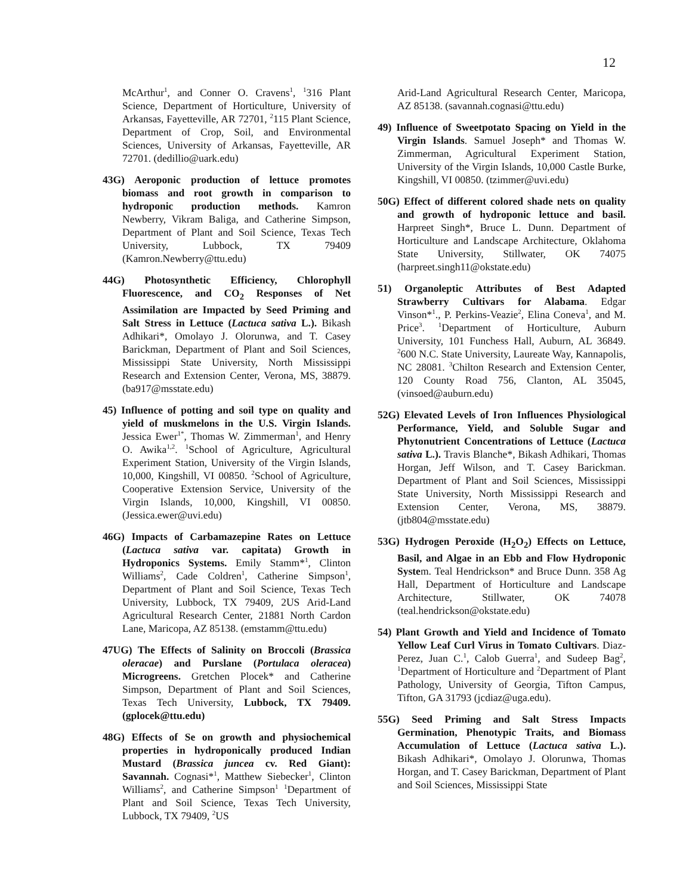12
McArthur<sup>1</sup>, and Conner O. Cravens<sup>1</sup>, <sup>1</sup>316 Plant Science, Department of Horticulture, University of Arkansas, Fayetteville, AR 72701, <sup>2</sup>115 Plant Science, Department of Crop, Soil, and Environmental Sciences, University of Arkansas, Fayetteville, AR 72701. (dedillio@uark.edu)
43G) Aeroponic production of lettuce promotes biomass and root growth in comparison to hydroponic production methods. Kamron Newberry, Vikram Baliga, and Catherine Simpson, Department of Plant and Soil Science, Texas Tech University, Lubbock, TX 79409 (Kamron.Newberry@ttu.edu)
44G) Photosynthetic Efficiency, Chlorophyll Fluorescence, and CO<sub>2</sub> Responses of Net Assimilation are Impacted by Seed Priming and Salt Stress in Lettuce (Lactuca sativa L.). Bikash Adhikari*, Omolayo J. Olorunwa, and T. Casey Barickman, Department of Plant and Soil Sciences, Mississippi State University, North Mississippi Research and Extension Center, Verona, MS, 38879. (ba917@msstate.edu)
45) Influence of potting and soil type on quality and yield of muskmelons in the U.S. Virgin Islands. Jessica Ewer<sup>1*</sup>, Thomas W. Zimmerman<sup>1</sup>, and Henry O. Awika<sup>1,2</sup>. <sup>1</sup>School of Agriculture, Agricultural Experiment Station, University of the Virgin Islands, 10,000, Kingshill, VI 00850. <sup>2</sup>School of Agriculture, Cooperative Extension Service, University of the Virgin Islands, 10,000, Kingshill, VI 00850. (Jessica.ewer@uvi.edu)
46G) Impacts of Carbamazepine Rates on Lettuce (Lactuca sativa var. capitata) Growth in Hydroponics Systems. Emily Stamm*<sup>1</sup>, Clinton Williams<sup>2</sup>, Cade Coldren<sup>1</sup>, Catherine Simpson<sup>1</sup>, Department of Plant and Soil Science, Texas Tech University, Lubbock, TX 79409, 2US Arid-Land Agricultural Research Center, 21881 North Cardon Lane, Maricopa, AZ 85138. (emstamm@ttu.edu)
47UG) The Effects of Salinity on Broccoli (Brassica oleracae) and Purslane (Portulaca oleracea) Microgreens. Gretchen Plocek* and Catherine Simpson, Department of Plant and Soil Sciences, Texas Tech University, Lubbock, TX 79409. (gplocek@ttu.edu)
48G) Effects of Se on growth and physiochemical properties in hydroponically produced Indian Mustard (Brassica juncea cv. Red Giant): Savannah. Cognasi*<sup>1</sup>, Matthew Siebecker<sup>1</sup>, Clinton Williams<sup>2</sup>, and Catherine Simpson<sup>1</sup> <sup>1</sup>Department of Plant and Soil Science, Texas Tech University, Lubbock, TX 79409, <sup>2</sup>US
Arid-Land Agricultural Research Center, Maricopa, AZ 85138. (savannah.cognasi@ttu.edu)
49) Influence of Sweetpotato Spacing on Yield in the Virgin Islands. Samuel Joseph* and Thomas W. Zimmerman, Agricultural Experiment Station, University of the Virgin Islands, 10,000 Castle Burke, Kingshill, VI 00850. (tzimmer@uvi.edu)
50G) Effect of different colored shade nets on quality and growth of hydroponic lettuce and basil. Harpreet Singh*, Bruce L. Dunn. Department of Horticulture and Landscape Architecture, Oklahoma State University, Stillwater, OK 74075 (harpreet.singh11@okstate.edu)
51) Organoleptic Attributes of Best Adapted Strawberry Cultivars for Alabama. Edgar Vinson*<sup>1</sup>., P. Perkins-Veazie<sup>2</sup>, Elina Coneva<sup>1</sup>, and M. Price<sup>3</sup>. <sup>1</sup>Department of Horticulture, Auburn University, 101 Funchess Hall, Auburn, AL 36849. <sup>2</sup>600 N.C. State University, Laureate Way, Kannapolis, NC 28081. <sup>3</sup>Chilton Research and Extension Center, 120 County Road 756, Clanton, AL 35045, (vinsoed@auburn.edu)
52G) Elevated Levels of Iron Influences Physiological Performance, Yield, and Soluble Sugar and Phytonutrient Concentrations of Lettuce (Lactuca sativa L.). Travis Blanche*, Bikash Adhikari, Thomas Horgan, Jeff Wilson, and T. Casey Barickman. Department of Plant and Soil Sciences, Mississippi State University, North Mississippi Research and Extension Center, Verona, MS, 38879. (jtb804@msstate.edu)
53G) Hydrogen Peroxide (H<sub>2</sub>O<sub>2</sub>) Effects on Lettuce, Basil, and Algae in an Ebb and Flow Hydroponic System. Teal Hendrickson* and Bruce Dunn. 358 Ag Hall, Department of Horticulture and Landscape Architecture, Stillwater, OK 74078 (teal.hendrickson@okstate.edu)
54) Plant Growth and Yield and Incidence of Tomato Yellow Leaf Curl Virus in Tomato Cultivars. Diaz-Perez, Juan C.<sup>1</sup>, Calob Guerra<sup>1</sup>, and Sudeep Bag<sup>2</sup>, <sup>1</sup>Department of Horticulture and <sup>2</sup>Department of Plant Pathology, University of Georgia, Tifton Campus, Tifton, GA 31793 (jcdiaz@uga.edu).
55G) Seed Priming and Salt Stress Impacts Germination, Phenotypic Traits, and Biomass Accumulation of Lettuce (Lactuca sativa L.). Bikash Adhikari*, Omolayo J. Olorunwa, Thomas Horgan, and T. Casey Barickman, Department of Plant and Soil Sciences, Mississippi State